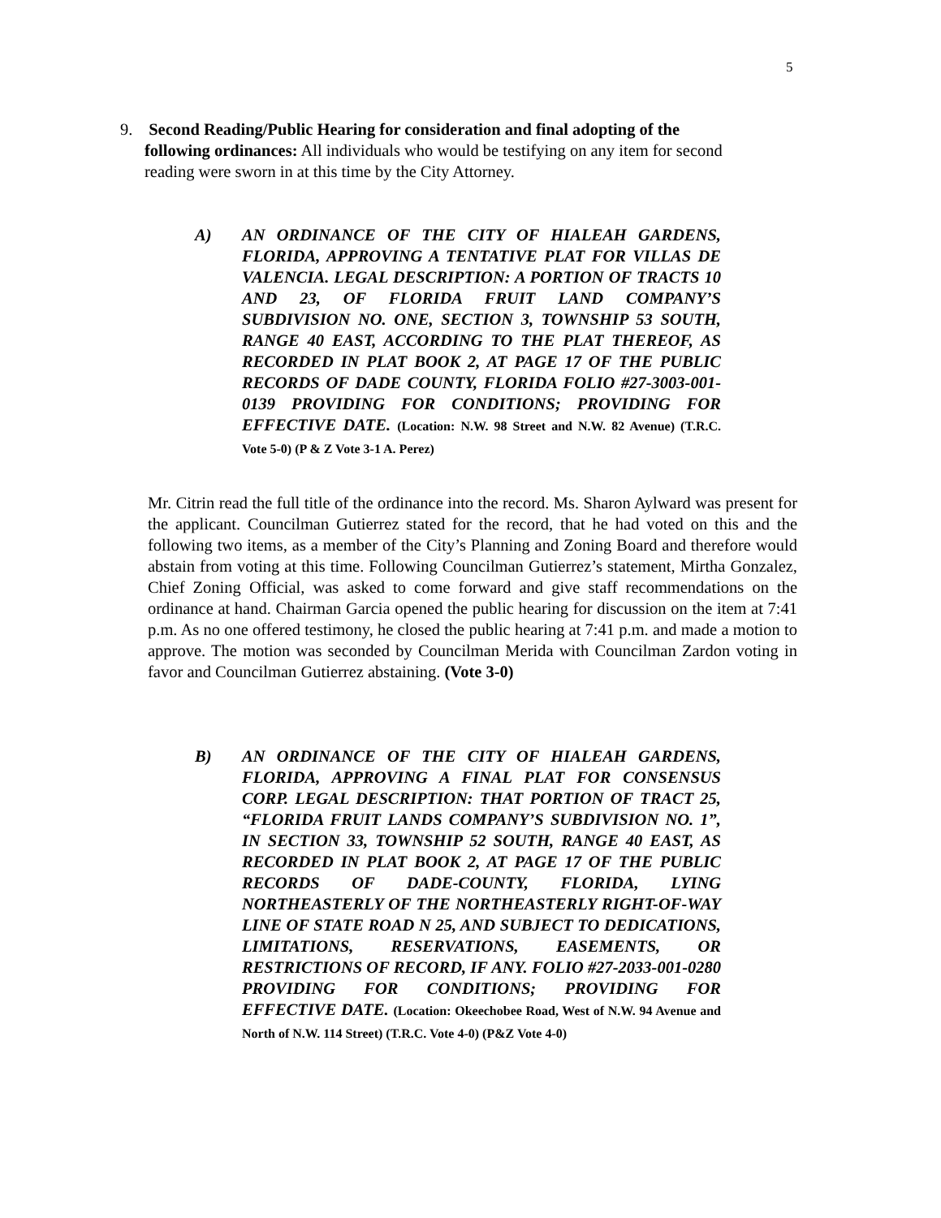5
9. Second Reading/Public Hearing for consideration and final adopting of the
following ordinances: All individuals who would be testifying on any item for second
reading were sworn in at this time by the City Attorney.
A) AN ORDINANCE OF THE CITY OF HIALEAH GARDENS, FLORIDA, APPROVING A TENTATIVE PLAT FOR VILLAS DE VALENCIA. LEGAL DESCRIPTION: A PORTION OF TRACTS 10 AND 23, OF FLORIDA FRUIT LAND COMPANY’S SUBDIVISION NO. ONE, SECTION 3, TOWNSHIP 53 SOUTH, RANGE 40 EAST, ACCORDING TO THE PLAT THEREOF, AS RECORDED IN PLAT BOOK 2, AT PAGE 17 OF THE PUBLIC RECORDS OF DADE COUNTY, FLORIDA FOLIO #27-3003-001-0139 PROVIDING FOR CONDITIONS; PROVIDING FOR EFFECTIVE DATE. (Location: N.W. 98 Street and N.W. 82 Avenue) (T.R.C. Vote 5-0) (P & Z Vote 3-1 A. Perez)
Mr. Citrin read the full title of the ordinance into the record. Ms. Sharon Aylward was present for the applicant. Councilman Gutierrez stated for the record, that he had voted on this and the following two items, as a member of the City’s Planning and Zoning Board and therefore would abstain from voting at this time. Following Councilman Gutierrez’s statement, Mirtha Gonzalez, Chief Zoning Official, was asked to come forward and give staff recommendations on the ordinance at hand. Chairman Garcia opened the public hearing for discussion on the item at 7:41 p.m. As no one offered testimony, he closed the public hearing at 7:41 p.m. and made a motion to approve. The motion was seconded by Councilman Merida with Councilman Zardon voting in favor and Councilman Gutierrez abstaining. (Vote 3-0)
B) AN ORDINANCE OF THE CITY OF HIALEAH GARDENS, FLORIDA, APPROVING A FINAL PLAT FOR CONSENSUS CORP. LEGAL DESCRIPTION: THAT PORTION OF TRACT 25, “FLORIDA FRUIT LANDS COMPANY’S SUBDIVISION NO. 1”, IN SECTION 33, TOWNSHIP 52 SOUTH, RANGE 40 EAST, AS RECORDED IN PLAT BOOK 2, AT PAGE 17 OF THE PUBLIC RECORDS OF DADE-COUNTY, FLORIDA, LYING NORTHEASTERLY OF THE NORTHEASTERLY RIGHT-OF-WAY LINE OF STATE ROAD N 25, AND SUBJECT TO DEDICATIONS, LIMITATIONS, RESERVATIONS, EASEMENTS, OR RESTRICTIONS OF RECORD, IF ANY. FOLIO #27-2033-001-0280 PROVIDING FOR CONDITIONS; PROVIDING FOR EFFECTIVE DATE. (Location: Okeechobee Road, West of N.W. 94 Avenue and North of N.W. 114 Street) (T.R.C. Vote 4-0) (P&Z Vote 4-0)